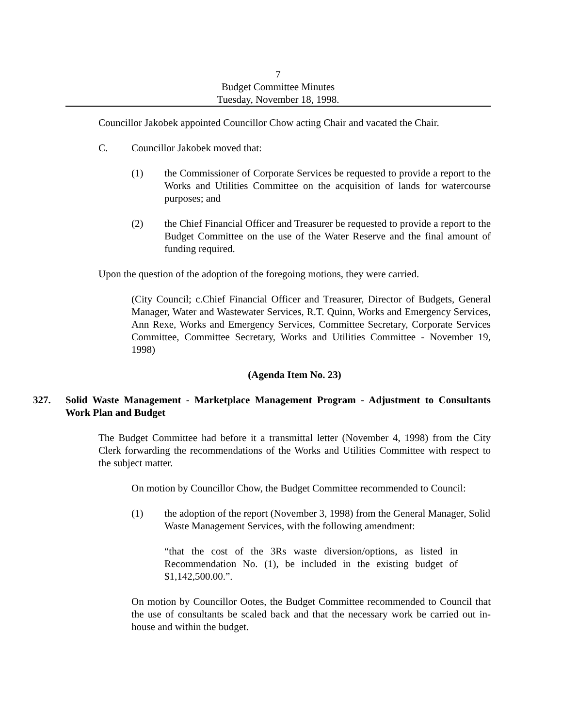7
Budget Committee Minutes
Tuesday, November 18, 1998.
Councillor Jakobek appointed Councillor Chow acting Chair and vacated the Chair.
C. Councillor Jakobek moved that:
(1) the Commissioner of Corporate Services be requested to provide a report to the Works and Utilities Committee on the acquisition of lands for watercourse purposes; and
(2) the Chief Financial Officer and Treasurer be requested to provide a report to the Budget Committee on the use of the Water Reserve and the final amount of funding required.
Upon the question of the adoption of the foregoing motions, they were carried.
(City Council; c.Chief Financial Officer and Treasurer, Director of Budgets, General Manager, Water and Wastewater Services, R.T. Quinn, Works and Emergency Services, Ann Rexe, Works and Emergency Services, Committee Secretary, Corporate Services Committee, Committee Secretary, Works and Utilities Committee - November 19, 1998)
(Agenda Item No. 23)
327. Solid Waste Management - Marketplace Management Program - Adjustment to Consultants Work Plan and Budget
The Budget Committee had before it a transmittal letter (November 4, 1998) from the City Clerk forwarding the recommendations of the Works and Utilities Committee with respect to the subject matter.
On motion by Councillor Chow, the Budget Committee recommended to Council:
(1) the adoption of the report (November 3, 1998) from the General Manager, Solid Waste Management Services, with the following amendment:
“that the cost of the 3Rs waste diversion/options, as listed in Recommendation No. (1), be included in the existing budget of $1,142,500.00.”.
On motion by Councillor Ootes, the Budget Committee recommended to Council that the use of consultants be scaled back and that the necessary work be carried out in-house and within the budget.